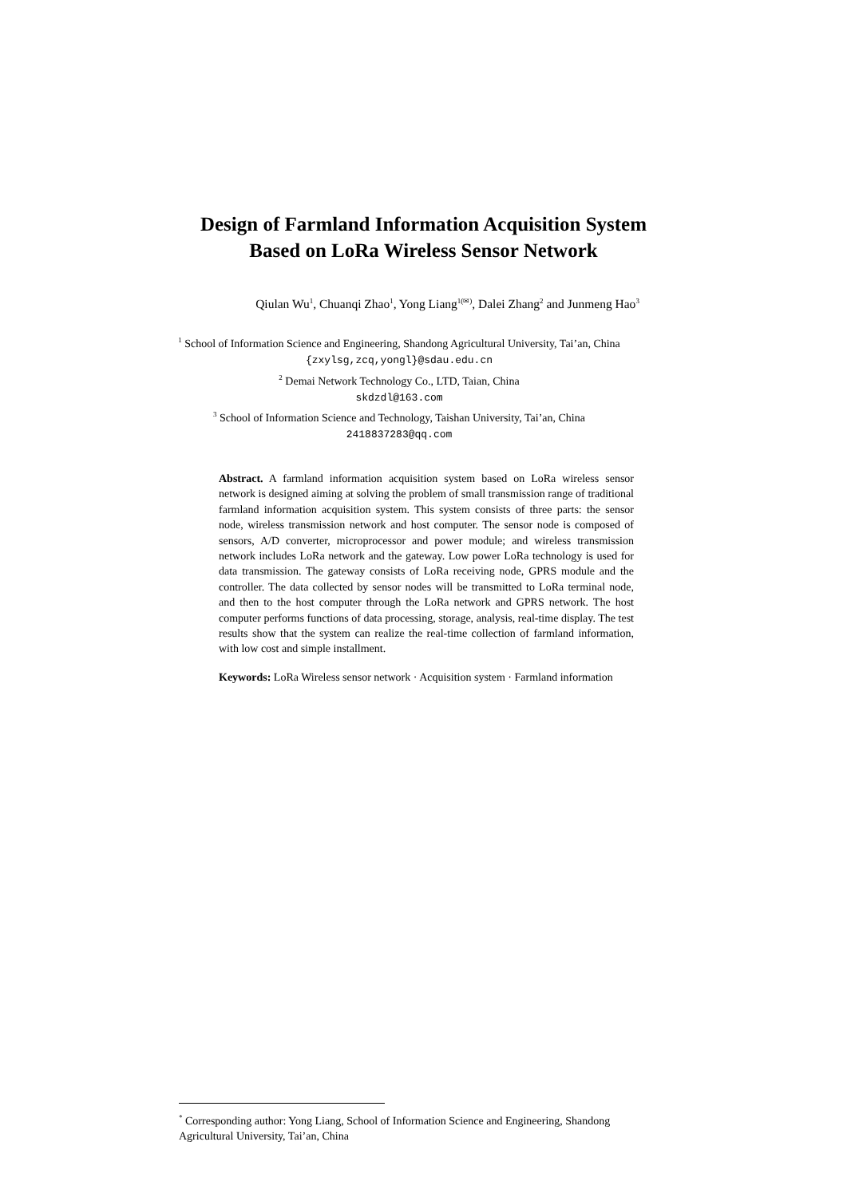Design of Farmland Information Acquisition System
Based on LoRa Wireless Sensor Network
Qiulan Wu<sup>1</sup>, Chuanqi Zhao<sup>1</sup>, Yong Liang<sup>1(✉)</sup>, Dalei Zhang<sup>2</sup> and Junmeng Hao<sup>3</sup>
<sup>1</sup> School of Information Science and Engineering, Shandong Agricultural University, Tai’an, China
{zxylsg,zcq,yongl}@sdau.edu.cn
<sup>2</sup> Demai Network Technology Co., LTD, Taian, China
skdzdl@163.com
<sup>3</sup> School of Information Science and Technology, Taishan University, Tai’an, China
2418837283@qq.com
Abstract. A farmland information acquisition system based on LoRa wireless sensor network is designed aiming at solving the problem of small transmission range of traditional farmland information acquisition system. This system consists of three parts: the sensor node, wireless transmission network and host computer. The sensor node is composed of sensors, A/D converter, microprocessor and power module; and wireless transmission network includes LoRa network and the gateway. Low power LoRa technology is used for data transmission. The gateway consists of LoRa receiving node, GPRS module and the controller. The data collected by sensor nodes will be transmitted to LoRa terminal node, and then to the host computer through the LoRa network and GPRS network. The host computer performs functions of data processing, storage, analysis, real-time display. The test results show that the system can realize the real-time collection of farmland information, with low cost and simple installment.
Keywords: LoRa Wireless sensor network · Acquisition system · Farmland information
<sup>*</sup> Corresponding author: Yong Liang, School of Information Science and Engineering, Shandong Agricultural University, Tai’an, China